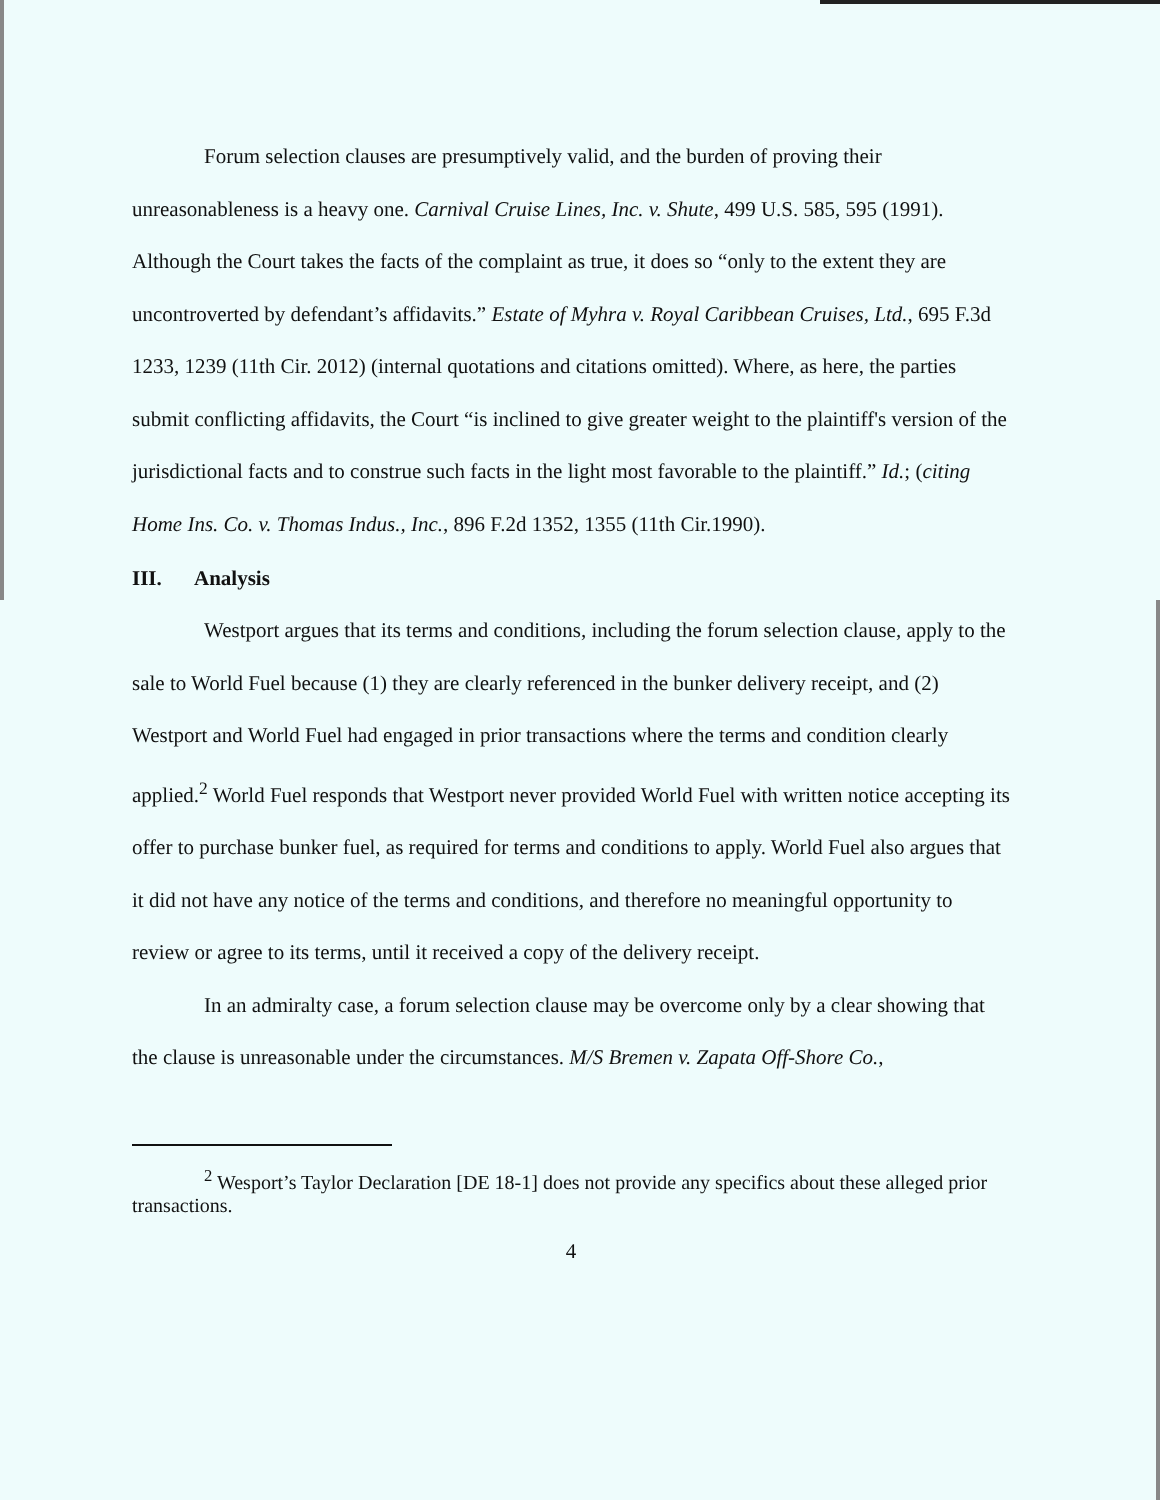Forum selection clauses are presumptively valid, and the burden of proving their unreasonableness is a heavy one. Carnival Cruise Lines, Inc. v. Shute, 499 U.S. 585, 595 (1991). Although the Court takes the facts of the complaint as true, it does so “only to the extent they are uncontroverted by defendant’s affidavits.” Estate of Myhra v. Royal Caribbean Cruises, Ltd., 695 F.3d 1233, 1239 (11th Cir. 2012) (internal quotations and citations omitted). Where, as here, the parties submit conflicting affidavits, the Court “is inclined to give greater weight to the plaintiff's version of the jurisdictional facts and to construe such facts in the light most favorable to the plaintiff.” Id.; (citing Home Ins. Co. v. Thomas Indus., Inc., 896 F.2d 1352, 1355 (11th Cir.1990).
III. Analysis
Westport argues that its terms and conditions, including the forum selection clause, apply to the sale to World Fuel because (1) they are clearly referenced in the bunker delivery receipt, and (2) Westport and World Fuel had engaged in prior transactions where the terms and condition clearly applied.<sup>2</sup> World Fuel responds that Westport never provided World Fuel with written notice accepting its offer to purchase bunker fuel, as required for terms and conditions to apply. World Fuel also argues that it did not have any notice of the terms and conditions, and therefore no meaningful opportunity to review or agree to its terms, until it received a copy of the delivery receipt.
In an admiralty case, a forum selection clause may be overcome only by a clear showing that the clause is unreasonable under the circumstances. M/S Bremen v. Zapata Off-Shore Co.,
<sup>2</sup> Wesport’s Taylor Declaration [DE 18-1] does not provide any specifics about these alleged prior transactions.
4